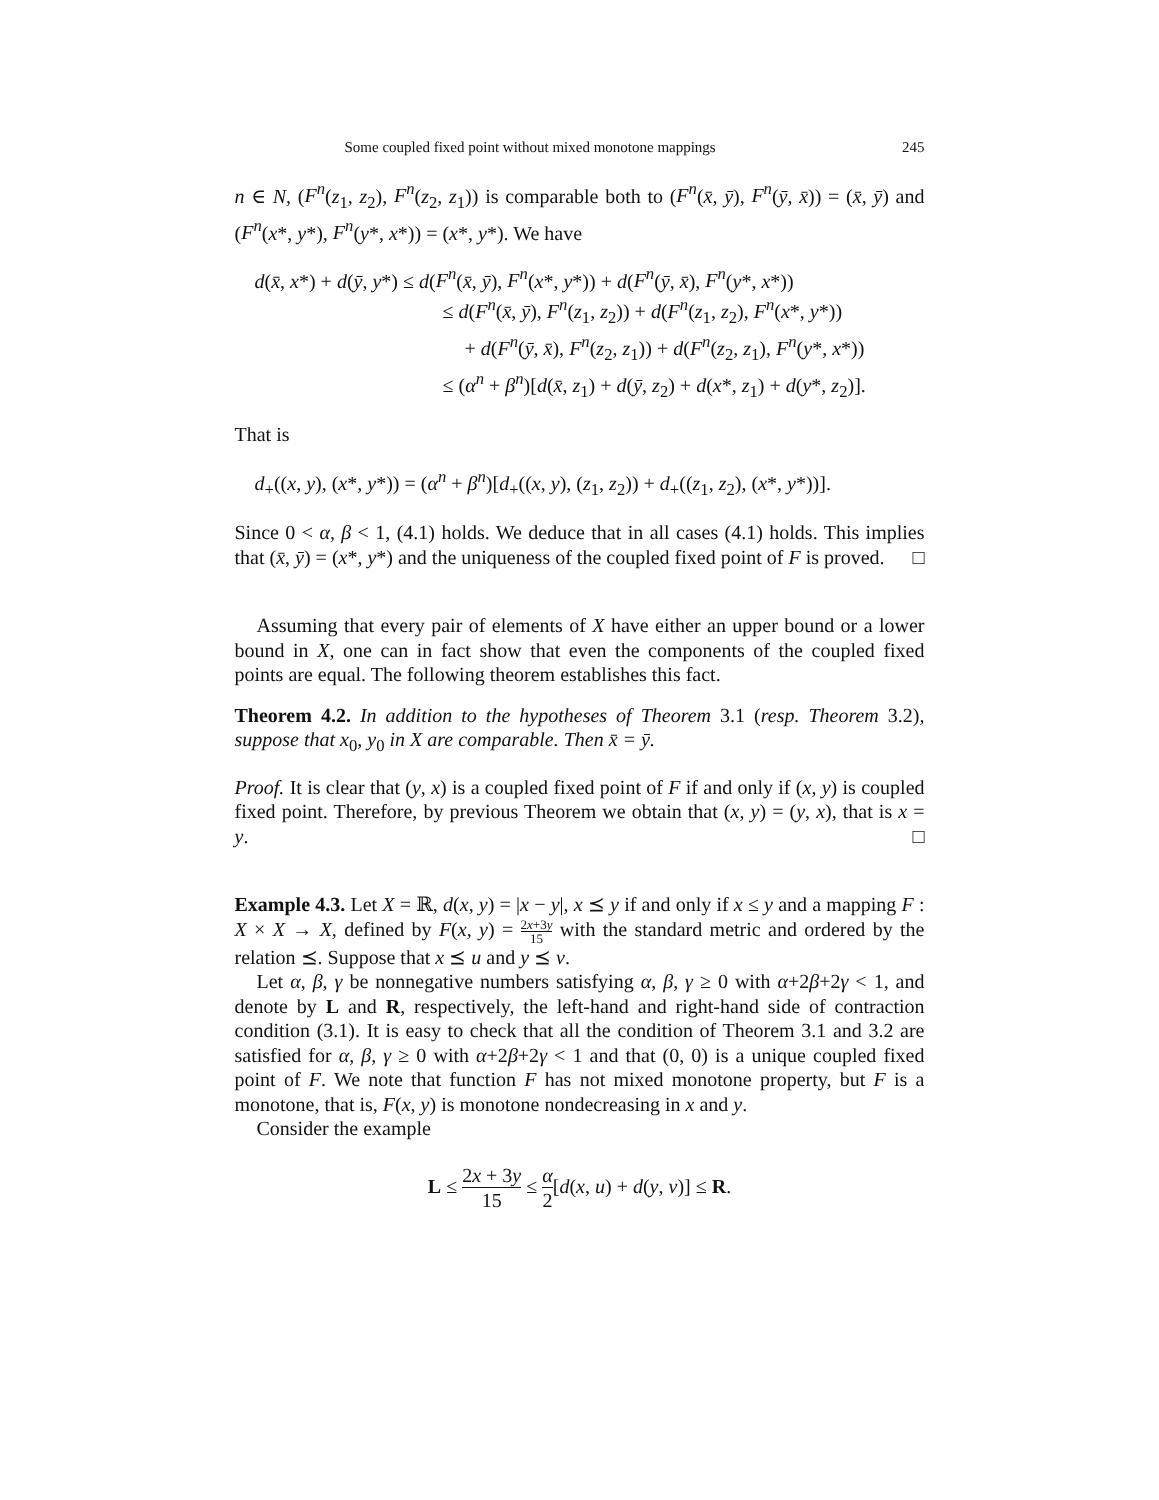Some coupled fixed point without mixed monotone mappings 245
n ∈ N, (F<sup>n</sup>(z<sub>1</sub>, z<sub>2</sub>), F<sup>n</sup>(z<sub>2</sub>, z<sub>1</sub>)) is comparable both to (F<sup>n</sup>(x̄, ȳ), F<sup>n</sup>(ȳ, x̄)) = (x̄, ȳ) and (F<sup>n</sup>(x*, y*), F<sup>n</sup>(y*, x*)) = (x*, y*). We have
d(x̄, x*) + d(ȳ, y*) ≤ d(F<sup>n</sup>(x̄, ȳ), F<sup>n</sup>(x*, y*)) + d(F<sup>n</sup>(ȳ, x̄), F<sup>n</sup>(y*, x*))
≤ d(F<sup>n</sup>(x̄, ȳ), F<sup>n</sup>(z<sub>1</sub>, z<sub>2</sub>)) + d(F<sup>n</sup>(z<sub>1</sub>, z<sub>2</sub>), F<sup>n</sup>(x*, y*))
+ d(F<sup>n</sup>(ȳ, x̄), F<sup>n</sup>(z<sub>2</sub>, z<sub>1</sub>)) + d(F<sup>n</sup>(z<sub>2</sub>, z<sub>1</sub>), F<sup>n</sup>(y*, x*))
≤ (α<sup>n</sup> + β<sup>n</sup>)[d(x̄, z<sub>1</sub>) + d(ȳ, z<sub>2</sub>) + d(x*, z<sub>1</sub>) + d(y*, z<sub>2</sub>)].
That is
d<sub>+</sub>((x, y), (x*, y*)) = (α<sup>n</sup> + β<sup>n</sup>)[d<sub>+</sub>((x, y), (z<sub>1</sub>, z<sub>2</sub>)) + d<sub>+</sub>((z<sub>1</sub>, z<sub>2</sub>), (x*, y*))].
Since 0 < α, β < 1, (4.1) holds. We deduce that in all cases (4.1) holds. This implies that (x̄, ȳ) = (x*, y*) and the uniqueness of the coupled fixed point of F is proved. □
Assuming that every pair of elements of X have either an upper bound or a lower bound in X, one can in fact show that even the components of the coupled fixed points are equal. The following theorem establishes this fact.
Theorem 4.2. In addition to the hypotheses of Theorem 3.1 (resp. Theorem 3.2), suppose that x<sub>0</sub>, y<sub>0</sub> in X are comparable. Then x̄ = ȳ.
Proof. It is clear that (y, x) is a coupled fixed point of F if and only if (x, y) is coupled fixed point. Therefore, by previous Theorem we obtain that (x, y) = (y, x), that is x = y. □
Example 4.3. Let X = ℝ, d(x, y) = |x − y|, x ⪯ y if and only if x ≤ y and a mapping F : X × X → X, defined by F(x, y) = 2x+3y 15 with the standard metric and ordered by the relation ⪯. Suppose that x ⪯ u and y ⪯ v.
Let α, β, γ be nonnegative numbers satisfying α, β, γ ≥ 0 with α+2β+2γ < 1, and denote by L and R, respectively, the left-hand and right-hand side of contraction condition (3.1). It is easy to check that all the condition of Theorem 3.1 and 3.2 are satisfied for α, β, γ ≥ 0 with α+2β+2γ < 1 and that (0, 0) is a unique coupled fixed point of F. We note that function F has not mixed monotone property, but F is a monotone, that is, F(x, y) is monotone nondecreasing in x and y.
Consider the example
L ≤ 2x + 3y 15 ≤ α 2[d(x, u) + d(y, v)] ≤ R.